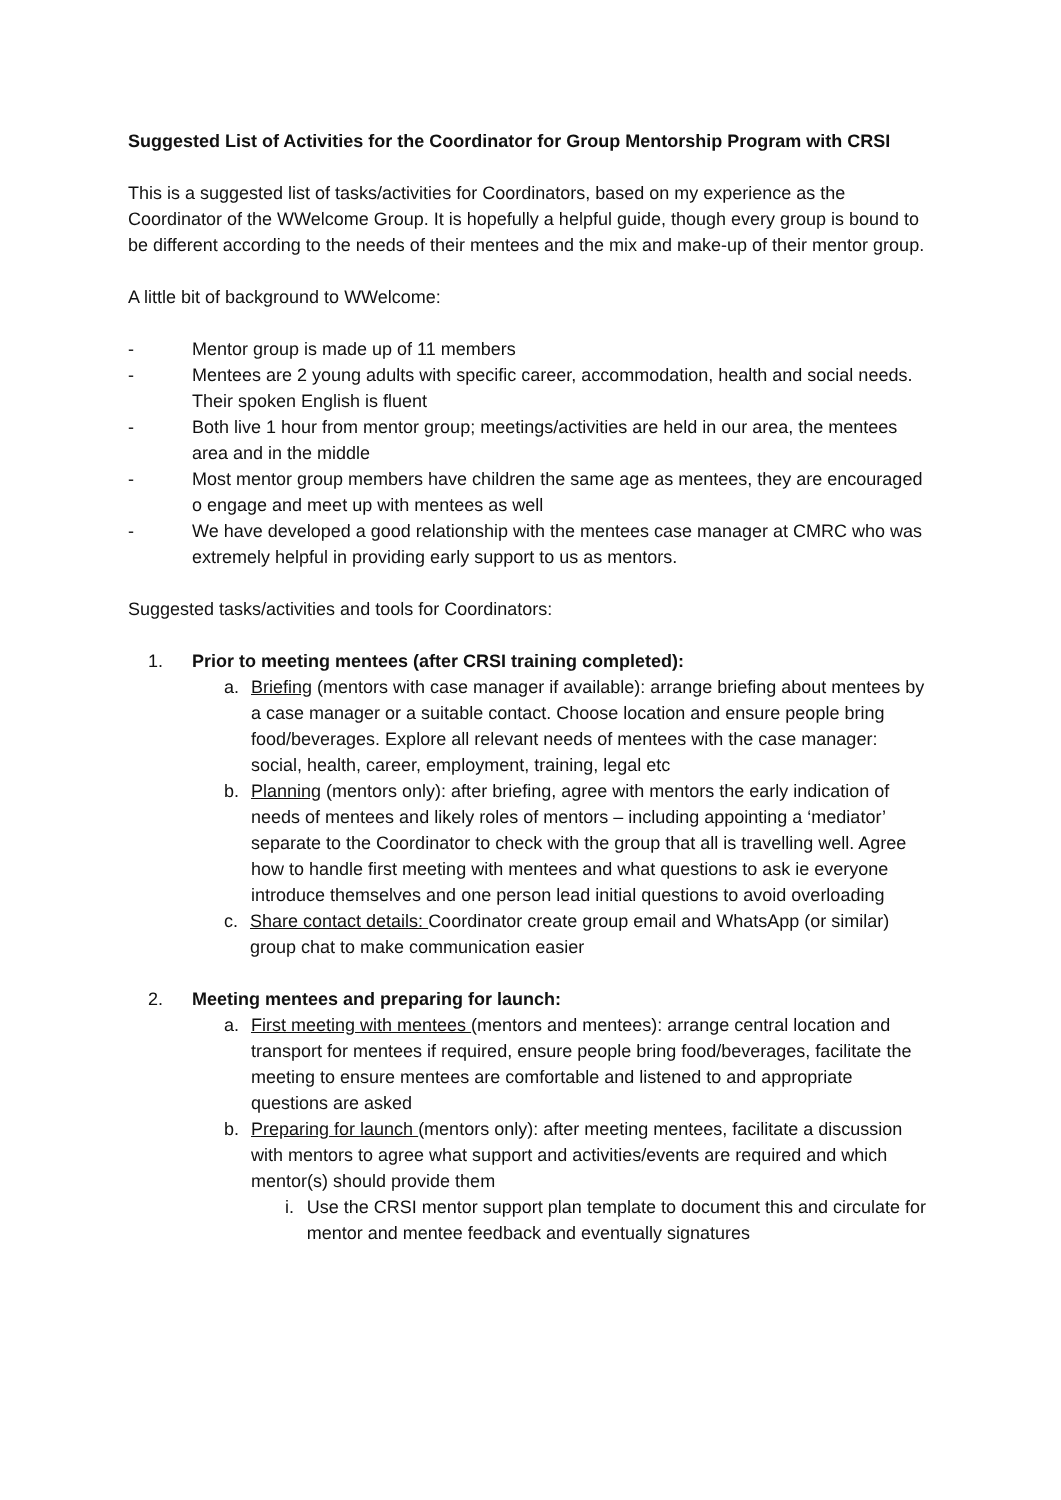Suggested List of Activities for the Coordinator for Group Mentorship Program with CRSI
This is a suggested list of tasks/activities for Coordinators, based on my experience as the Coordinator of the WWelcome Group. It is hopefully a helpful guide, though every group is bound to be different according to the needs of their mentees and the mix and make-up of their mentor group.
A little bit of background to WWelcome:
- Mentor group is made up of 11 members
- Mentees are 2 young adults with specific career, accommodation, health and social needs. Their spoken English is fluent
- Both live 1 hour from mentor group; meetings/activities are held in our area, the mentees area and in the middle
- Most mentor group members have children the same age as mentees, they are encouraged o engage and meet up with mentees as well
- We have developed a good relationship with the mentees case manager at CMRC who was extremely helpful in providing early support to us as mentors.
Suggested tasks/activities and tools for Coordinators:
1. Prior to meeting mentees (after CRSI training completed):
a.
Briefing (mentors with case manager if available): arrange briefing about mentees by a case manager or a suitable contact. Choose location and ensure people bring food/beverages. Explore all relevant needs of mentees with the case manager: social, health, career, employment, training, legal etc
b.
Planning (mentors only): after briefing, agree with mentors the early indication of needs of mentees and likely roles of mentors – including appointing a ‘mediator’ separate to the Coordinator to check with the group that all is travelling well. Agree how to handle first meeting with mentees and what questions to ask ie everyone introduce themselves and one person lead initial questions to avoid overloading
c.
Share contact details: Coordinator create group email and WhatsApp (or similar) group chat to make communication easier
2. Meeting mentees and preparing for launch:
a.
First meeting with mentees (mentors and mentees): arrange central location and transport for mentees if required, ensure people bring food/beverages, facilitate the meeting to ensure mentees are comfortable and listened to and appropriate questions are asked
b.
Preparing for launch (mentors only): after meeting mentees, facilitate a discussion with mentors to agree what support and activities/events are required and which mentor(s) should provide them
i.
Use the CRSI mentor support plan template to document this and circulate for mentor and mentee feedback and eventually signatures